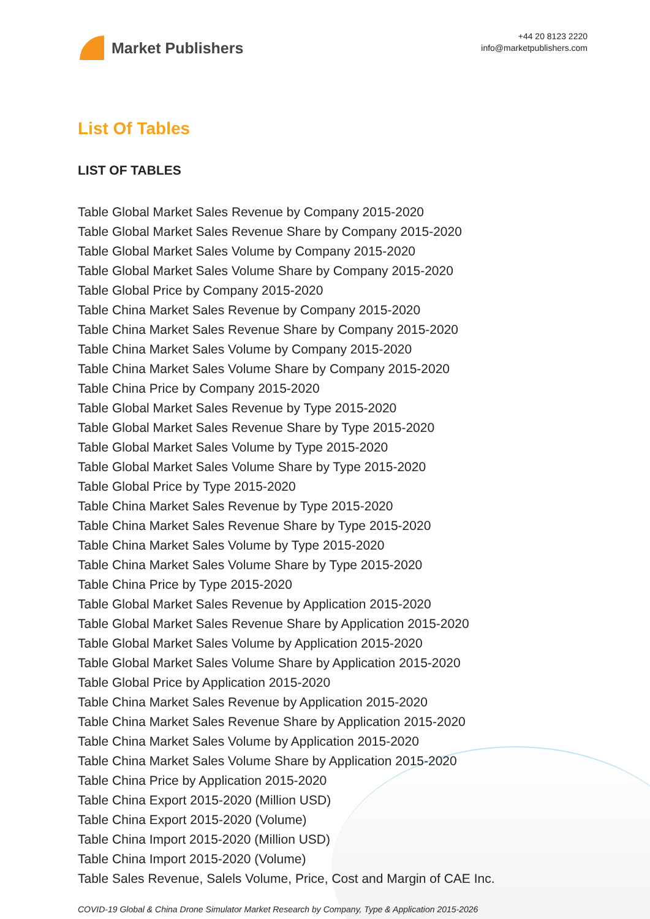Market Publishers
+44 20 8123 2220
info@marketpublishers.com
List Of Tables
LIST OF TABLES
Table Global Market Sales Revenue by Company 2015-2020
Table Global Market Sales Revenue Share by Company 2015-2020
Table Global Market Sales Volume by Company 2015-2020
Table Global Market Sales Volume Share by Company 2015-2020
Table Global Price by Company 2015-2020
Table China Market Sales Revenue by Company 2015-2020
Table China Market Sales Revenue Share by Company 2015-2020
Table China Market Sales Volume by Company 2015-2020
Table China Market Sales Volume Share by Company 2015-2020
Table China Price by Company 2015-2020
Table Global Market Sales Revenue by Type 2015-2020
Table Global Market Sales Revenue Share by Type 2015-2020
Table Global Market Sales Volume by Type 2015-2020
Table Global Market Sales Volume Share by Type 2015-2020
Table Global Price by Type 2015-2020
Table China Market Sales Revenue by Type 2015-2020
Table China Market Sales Revenue Share by Type 2015-2020
Table China Market Sales Volume by Type 2015-2020
Table China Market Sales Volume Share by Type 2015-2020
Table China Price by Type 2015-2020
Table Global Market Sales Revenue by Application 2015-2020
Table Global Market Sales Revenue Share by Application 2015-2020
Table Global Market Sales Volume by Application 2015-2020
Table Global Market Sales Volume Share by Application 2015-2020
Table Global Price by Application 2015-2020
Table China Market Sales Revenue by Application 2015-2020
Table China Market Sales Revenue Share by Application 2015-2020
Table China Market Sales Volume by Application 2015-2020
Table China Market Sales Volume Share by Application 2015-2020
Table China Price by Application 2015-2020
Table China Export 2015-2020 (Million USD)
Table China Export 2015-2020 (Volume)
Table China Import 2015-2020 (Million USD)
Table China Import 2015-2020 (Volume)
Table Sales Revenue, Salels Volume, Price, Cost and Margin of CAE Inc.
COVID-19 Global & China Drone Simulator Market Research by Company, Type & Application 2015-2026